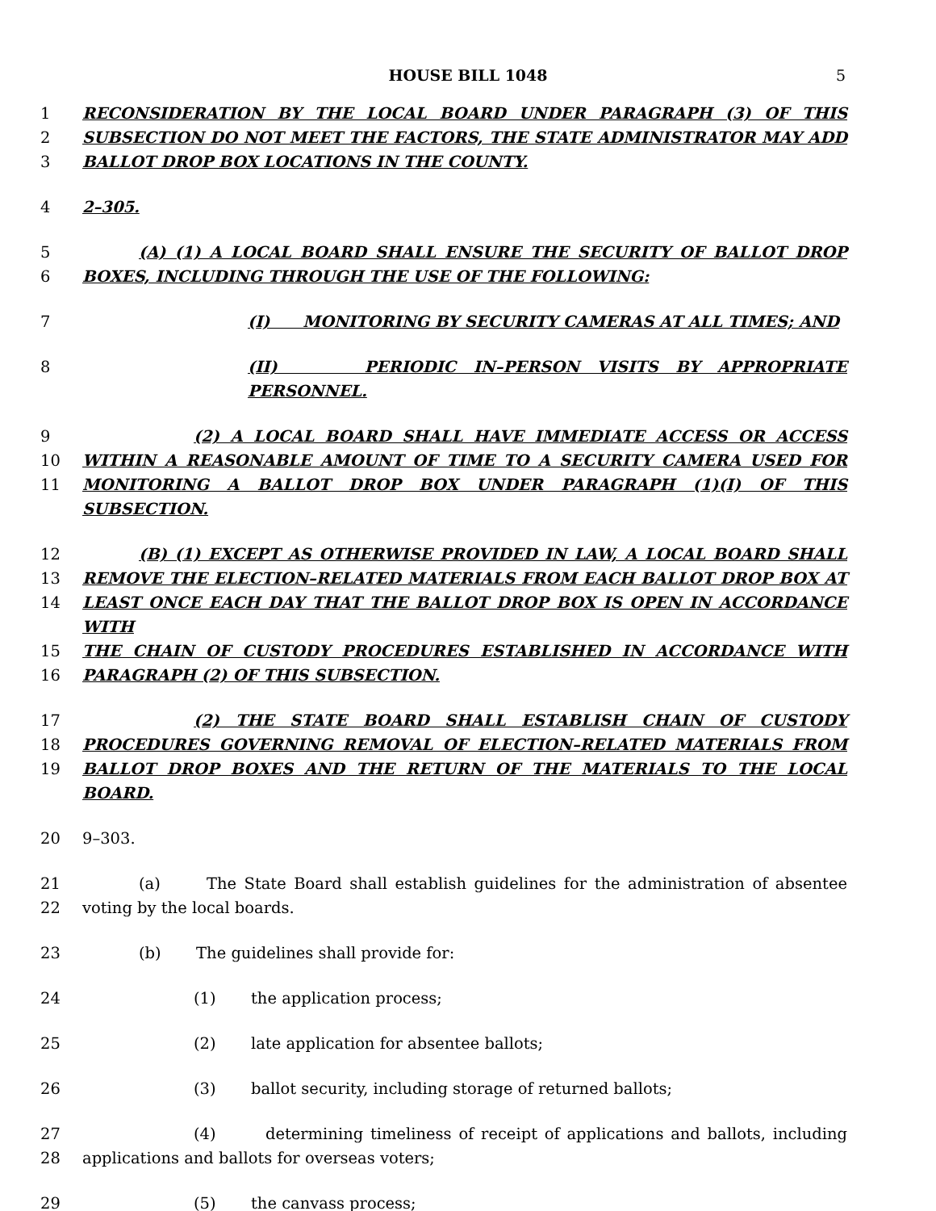HOUSE BILL 1048 5
1 RECONSIDERATION BY THE LOCAL BOARD UNDER PARAGRAPH (3) OF THIS
2 SUBSECTION DO NOT MEET THE FACTORS, THE STATE ADMINISTRATOR MAY ADD
3 BALLOT DROP BOX LOCATIONS IN THE COUNTY.
4 2–305.
5 (A) (1) A LOCAL BOARD SHALL ENSURE THE SECURITY OF BALLOT DROP
6 BOXES, INCLUDING THROUGH THE USE OF THE FOLLOWING:
7 (I) MONITORING BY SECURITY CAMERAS AT ALL TIMES; AND
8 (II) PERIODIC IN–PERSON VISITS BY APPROPRIATE PERSONNEL.
9 (2) A LOCAL BOARD SHALL HAVE IMMEDIATE ACCESS OR ACCESS
10 WITHIN A REASONABLE AMOUNT OF TIME TO A SECURITY CAMERA USED FOR
11 MONITORING A BALLOT DROP BOX UNDER PARAGRAPH (1)(I) OF THIS SUBSECTION.
12 (B) (1) EXCEPT AS OTHERWISE PROVIDED IN LAW, A LOCAL BOARD SHALL
13 REMOVE THE ELECTION–RELATED MATERIALS FROM EACH BALLOT DROP BOX AT
14 LEAST ONCE EACH DAY THAT THE BALLOT DROP BOX IS OPEN IN ACCORDANCE WITH
15 THE CHAIN OF CUSTODY PROCEDURES ESTABLISHED IN ACCORDANCE WITH
16 PARAGRAPH (2) OF THIS SUBSECTION.
17 (2) THE STATE BOARD SHALL ESTABLISH CHAIN OF CUSTODY
18 PROCEDURES GOVERNING REMOVAL OF ELECTION–RELATED MATERIALS FROM
19 BALLOT DROP BOXES AND THE RETURN OF THE MATERIALS TO THE LOCAL BOARD.
20 9–303.
21 (a) The State Board shall establish guidelines for the administration of absentee
22 voting by the local boards.
23 (b) The guidelines shall provide for:
24 (1) the application process;
25 (2) late application for absentee ballots;
26 (3) ballot security, including storage of returned ballots;
27 (4) determining timeliness of receipt of applications and ballots, including
28 applications and ballots for overseas voters;
29 (5) the canvass process;